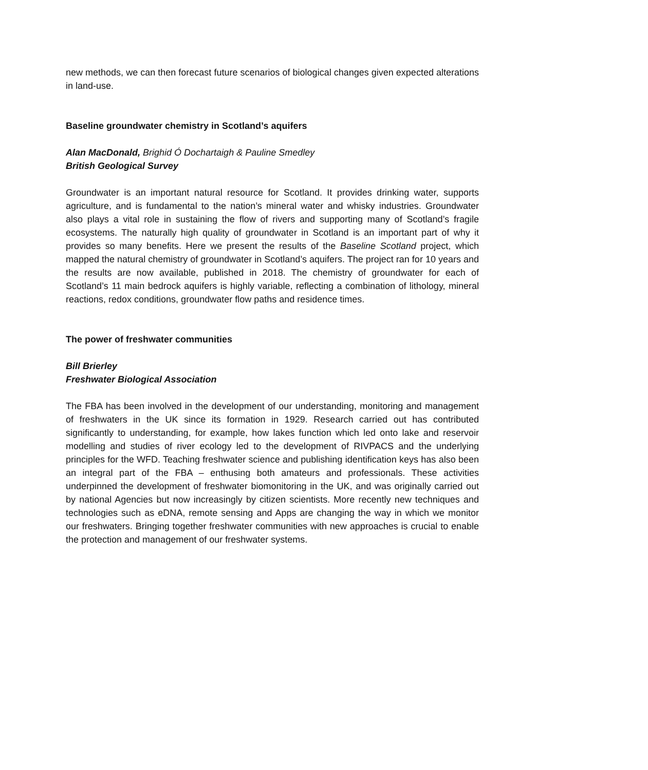new methods, we can then forecast future scenarios of biological changes given expected alterations in land-use.
Baseline groundwater chemistry in Scotland’s aquifers
Alan MacDonald, Brighid Ó Dochartaigh & Pauline Smedley
British Geological Survey
Groundwater is an important natural resource for Scotland. It provides drinking water, supports agriculture, and is fundamental to the nation’s mineral water and whisky industries. Groundwater also plays a vital role in sustaining the flow of rivers and supporting many of Scotland’s fragile ecosystems. The naturally high quality of groundwater in Scotland is an important part of why it provides so many benefits. Here we present the results of the Baseline Scotland project, which mapped the natural chemistry of groundwater in Scotland’s aquifers. The project ran for 10 years and the results are now available, published in 2018. The chemistry of groundwater for each of Scotland’s 11 main bedrock aquifers is highly variable, reflecting a combination of lithology, mineral reactions, redox conditions, groundwater flow paths and residence times.
The power of freshwater communities
Bill Brierley
Freshwater Biological Association
The FBA has been involved in the development of our understanding, monitoring and management of freshwaters in the UK since its formation in 1929. Research carried out has contributed significantly to understanding, for example, how lakes function which led onto lake and reservoir modelling and studies of river ecology led to the development of RIVPACS and the underlying principles for the WFD. Teaching freshwater science and publishing identification keys has also been an integral part of the FBA – enthusing both amateurs and professionals. These activities underpinned the development of freshwater biomonitoring in the UK, and was originally carried out by national Agencies but now increasingly by citizen scientists. More recently new techniques and technologies such as eDNA, remote sensing and Apps are changing the way in which we monitor our freshwaters. Bringing together freshwater communities with new approaches is crucial to enable the protection and management of our freshwater systems.